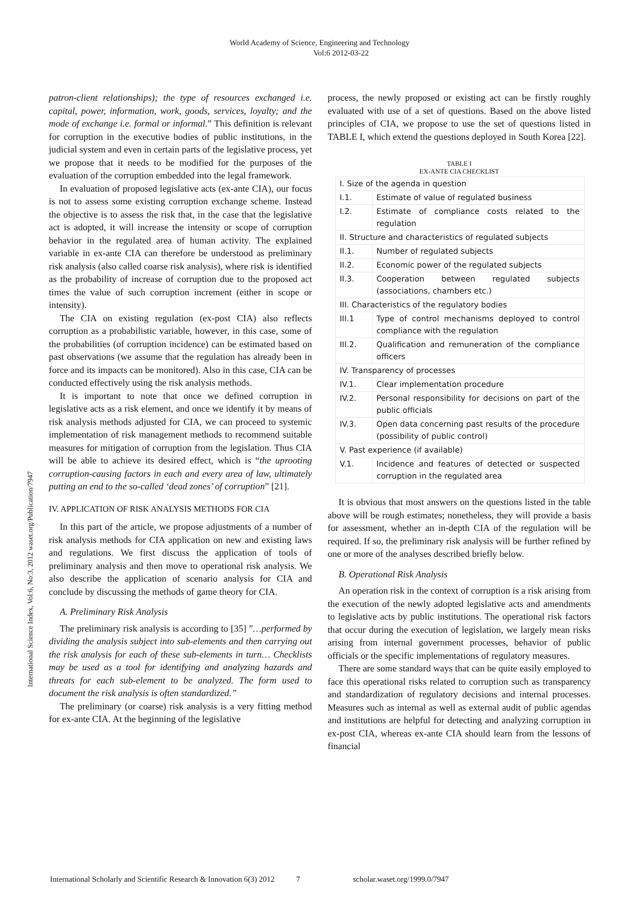World Academy of Science, Engineering and Technology
Vol:6 2012-03-22
International Science Index, Vol:6, No:3, 2012 waset.org/Publication/7947
patron-client relationships); the type of resources exchanged i.e. capital, power, information, work, goods, services, loyalty; and the mode of exchange i.e. formal or informal.” This definition is relevant for corruption in the executive bodies of public institutions, in the judicial system and even in certain parts of the legislative process, yet we propose that it needs to be modified for the purposes of the evaluation of the corruption embedded into the legal framework.
In evaluation of proposed legislative acts (ex-ante CIA), our focus is not to assess some existing corruption exchange scheme. Instead the objective is to assess the risk that, in the case that the legislative act is adopted, it will increase the intensity or scope of corruption behavior in the regulated area of human activity. The explained variable in ex-ante CIA can therefore be understood as preliminary risk analysis (also called coarse risk analysis), where risk is identified as the probability of increase of corruption due to the proposed act times the value of such corruption increment (either in scope or intensity).
The CIA on existing regulation (ex-post CIA) also reflects corruption as a probabilistic variable, however, in this case, some of the probabilities (of corruption incidence) can be estimated based on past observations (we assume that the regulation has already been in force and its impacts can be monitored). Also in this case, CIA can be conducted effectively using the risk analysis methods.
It is important to note that once we defined corruption in legislative acts as a risk element, and once we identify it by means of risk analysis methods adjusted for CIA, we can proceed to systemic implementation of risk management methods to recommend suitable measures for mitigation of corruption from the legislation. Thus CIA will be able to achieve its desired effect, which is “the uprooting corruption-causing factors in each and every area of law, ultimately putting an end to the so-called ‘dead zones’ of corruption” [21].
IV. APPLICATION OF RISK ANALYSIS METHODS FOR CIA
In this part of the article, we propose adjustments of a number of risk analysis methods for CIA application on new and existing laws and regulations. We first discuss the application of tools of preliminary analysis and then move to operational risk analysis. We also describe the application of scenario analysis for CIA and conclude by discussing the methods of game theory for CIA.
A. Preliminary Risk Analysis
The preliminary risk analysis is according to [35] ”…performed by dividing the analysis subject into sub-elements and then carrying out the risk analysis for each of these sub-elements in turn… Checklists may be used as a tool for identifying and analyzing hazards and threats for each sub-element to be analyzed. The form used to document the risk analysis is often standardized.”
The preliminary (or coarse) risk analysis is a very fitting method for ex-ante CIA. At the beginning of the legislative
process, the newly proposed or existing act can be firstly roughly evaluated with use of a set of questions. Based on the above listed principles of CIA, we propose to use the set of questions listed in TABLE I, which extend the questions deployed in South Korea [22].
TABLE I
EX-ANTE CIA CHECKLIST
| I. Size of the agenda in question | |
| I.1. | Estimate of value of regulated business |
| I.2. | Estimate of compliance costs related to the regulation |
| II. Structure and characteristics of regulated subjects | |
| II.1. | Number of regulated subjects |
| II.2. | Economic power of the regulated subjects |
| II.3. | Cooperation between regulated subjects (associations, chambers etc.) |
| III. Characteristics of the regulatory bodies | |
| III.1 | Type of control mechanisms deployed to control compliance with the regulation |
| III.2. | Qualification and remuneration of the compliance officers |
| IV. Transparency of processes | |
| IV.1. | Clear implementation procedure |
| IV.2. | Personal responsibility for decisions on part of the public officials |
| IV.3. | Open data concerning past results of the procedure (possibility of public control) |
| V. Past experience (if available) | |
| V.1. | Incidence and features of detected or suspected corruption in the regulated area |
It is obvious that most answers on the questions listed in the table above will be rough estimates; nonetheless, they will provide a basis for assessment, whether an in-depth CIA of the regulation will be required. If so, the preliminary risk analysis will be further refined by one or more of the analyses described briefly below.
B. Operational Risk Analysis
An operation risk in the context of corruption is a risk arising from the execution of the newly adopted legislative acts and amendments to legislative acts by public institutions. The operational risk factors that occur during the execution of legislation, we largely mean risks arising from internal government processes, behavior of public officials or the specific implementations of regulatory measures.
There are some standard ways that can be quite easily employed to face this operational risks related to corruption such as transparency and standardization of regulatory decisions and internal processes. Measures such as internal as well as external audit of public agendas and institutions are helpful for detecting and analyzing corruption in ex-post CIA, whereas ex-ante CIA should learn from the lessons of financial
International Scholarly and Scientific Research & Innovation 6(3) 2012 7 scholar.waset.org/1999.0/7947